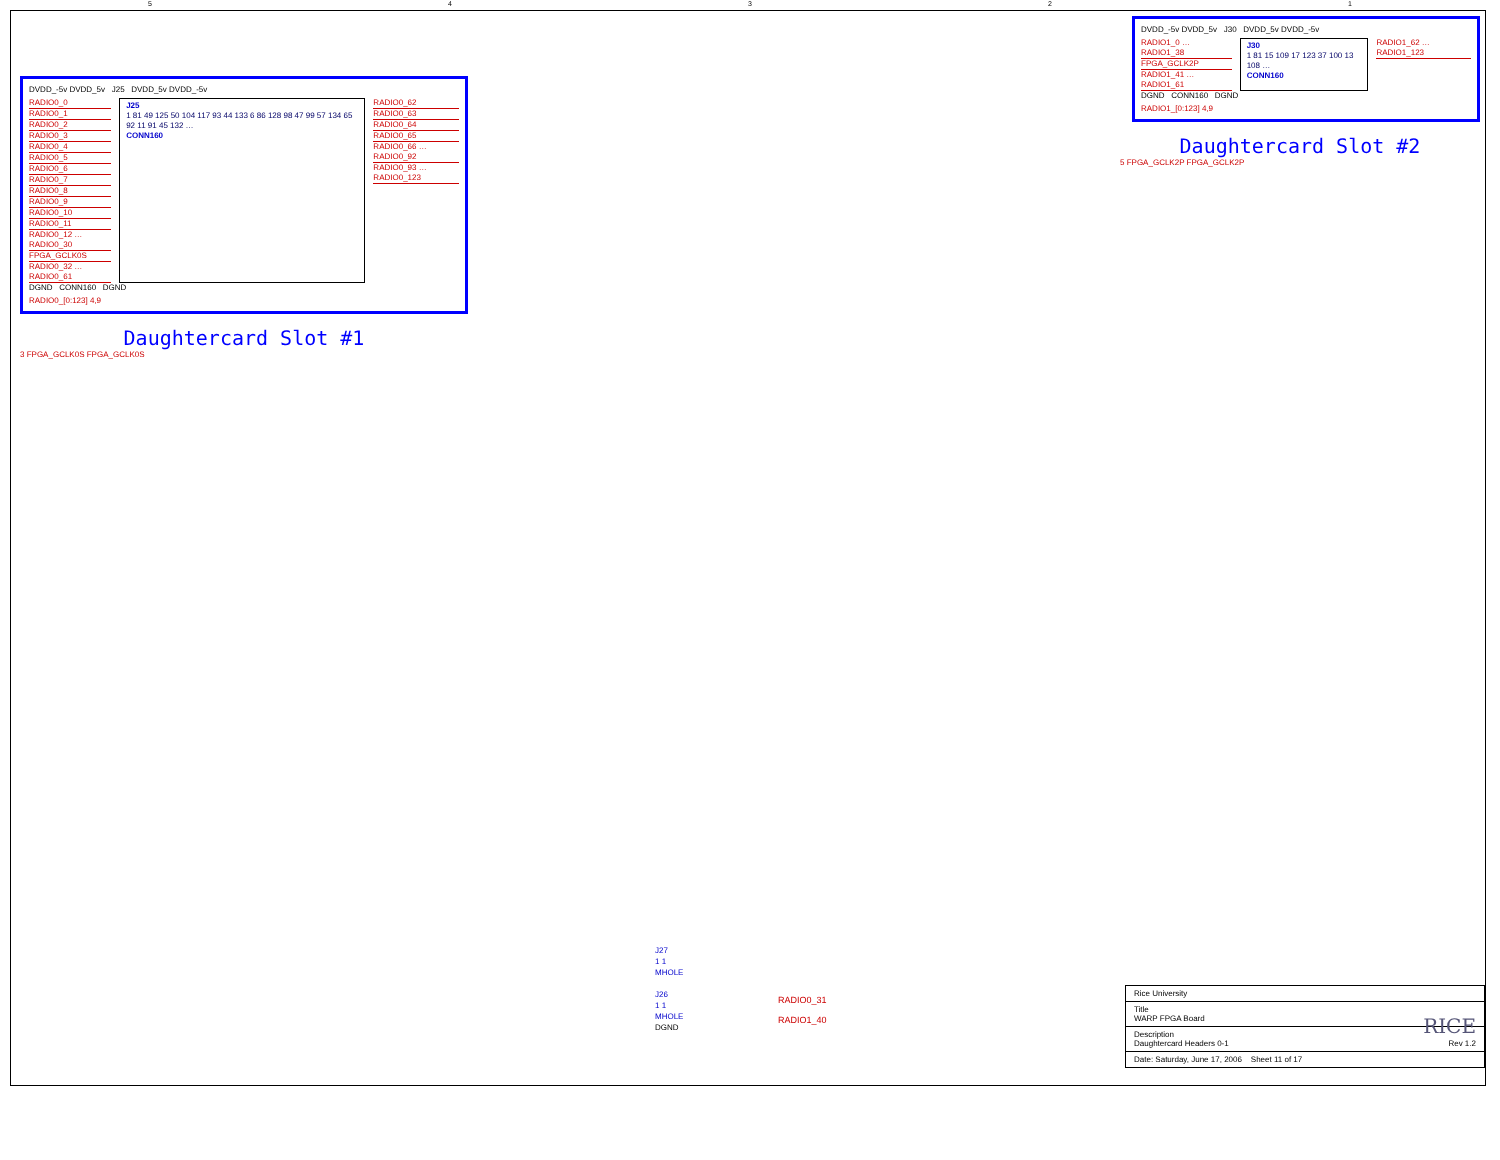54321
DVDD_-5v DVDD_5v J25 DVDD_5v DVDD_-5v
RADIO0_0
RADIO0_1
RADIO0_2
RADIO0_3
RADIO0_4
RADIO0_5
RADIO0_6
RADIO0_7
RADIO0_8
RADIO0_9
RADIO0_10
RADIO0_11
RADIO0_12 … RADIO0_30
FPGA_GCLK0S
RADIO0_32 … RADIO0_61
J25
1 81 49 125 50 104 117 93 44 133 6 86 128 98 47 99 57 134 65 92 11 91 45 132 …
CONN160
RADIO0_62
RADIO0_63
RADIO0_64
RADIO0_65
RADIO0_66 … RADIO0_92
RADIO0_93 … RADIO0_123
DGND CONN160 DGND
RADIO0_[0:123] 4,9
Daughtercard Slot #1
3 FPGA_GCLK0S FPGA_GCLK0S
DVDD_-5v DVDD_5v J30 DVDD_5v DVDD_-5v
RADIO1_0 … RADIO1_38
FPGA_GCLK2P
RADIO1_41 … RADIO1_61
J30
1 81 15 109 17 123 37 100 13 108 …
CONN160
RADIO1_62 … RADIO1_123
DGND CONN160 DGND
RADIO1_[0:123] 4,9
Daughtercard Slot #2
5 FPGA_GCLK2P FPGA_GCLK2P
J27
1 1
MHOLE
J26
1 1
MHOLE
DGND
RADIO0_31
RADIO1_40
Rice University
Title
WARP FPGA Board RICE
Description
Daughtercard Headers 0-1 Rev 1.2
Date: Saturday, June 17, 2006 Sheet 11 of 17